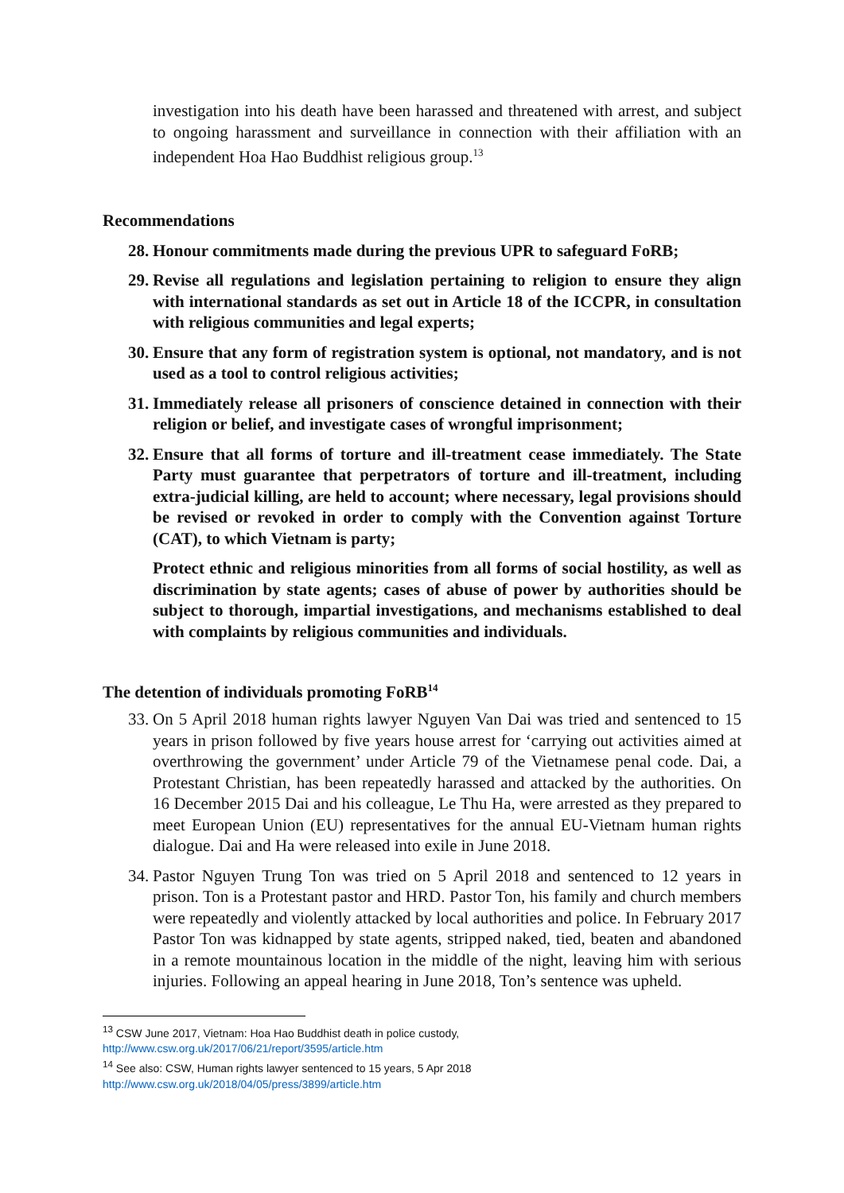investigation into his death have been harassed and threatened with arrest, and subject to ongoing harassment and surveillance in connection with their affiliation with an independent Hoa Hao Buddhist religious group.<sup>13</sup>
Recommendations
28. Honour commitments made during the previous UPR to safeguard FoRB;
29. Revise all regulations and legislation pertaining to religion to ensure they align with international standards as set out in Article 18 of the ICCPR, in consultation with religious communities and legal experts;
30. Ensure that any form of registration system is optional, not mandatory, and is not used as a tool to control religious activities;
31. Immediately release all prisoners of conscience detained in connection with their religion or belief, and investigate cases of wrongful imprisonment;
32. Ensure that all forms of torture and ill-treatment cease immediately. The State Party must guarantee that perpetrators of torture and ill-treatment, including extra-judicial killing, are held to account; where necessary, legal provisions should be revised or revoked in order to comply with the Convention against Torture (CAT), to which Vietnam is party;
Protect ethnic and religious minorities from all forms of social hostility, as well as discrimination by state agents; cases of abuse of power by authorities should be subject to thorough, impartial investigations, and mechanisms established to deal with complaints by religious communities and individuals.
The detention of individuals promoting FoRB<sup>14</sup>
33. On 5 April 2018 human rights lawyer Nguyen Van Dai was tried and sentenced to 15 years in prison followed by five years house arrest for ‘carrying out activities aimed at overthrowing the government’ under Article 79 of the Vietnamese penal code. Dai, a Protestant Christian, has been repeatedly harassed and attacked by the authorities. On 16 December 2015 Dai and his colleague, Le Thu Ha, were arrested as they prepared to meet European Union (EU) representatives for the annual EU-Vietnam human rights dialogue. Dai and Ha were released into exile in June 2018.
34. Pastor Nguyen Trung Ton was tried on 5 April 2018 and sentenced to 12 years in prison. Ton is a Protestant pastor and HRD. Pastor Ton, his family and church members were repeatedly and violently attacked by local authorities and police. In February 2017 Pastor Ton was kidnapped by state agents, stripped naked, tied, beaten and abandoned in a remote mountainous location in the middle of the night, leaving him with serious injuries. Following an appeal hearing in June 2018, Ton’s sentence was upheld.
<sup>13</sup> CSW June 2017, Vietnam: Hoa Hao Buddhist death in police custody,
http://www.csw.org.uk/2017/06/21/report/3595/article.htm
<sup>14</sup> See also: CSW, Human rights lawyer sentenced to 15 years, 5 Apr 2018
http://www.csw.org.uk/2018/04/05/press/3899/article.htm